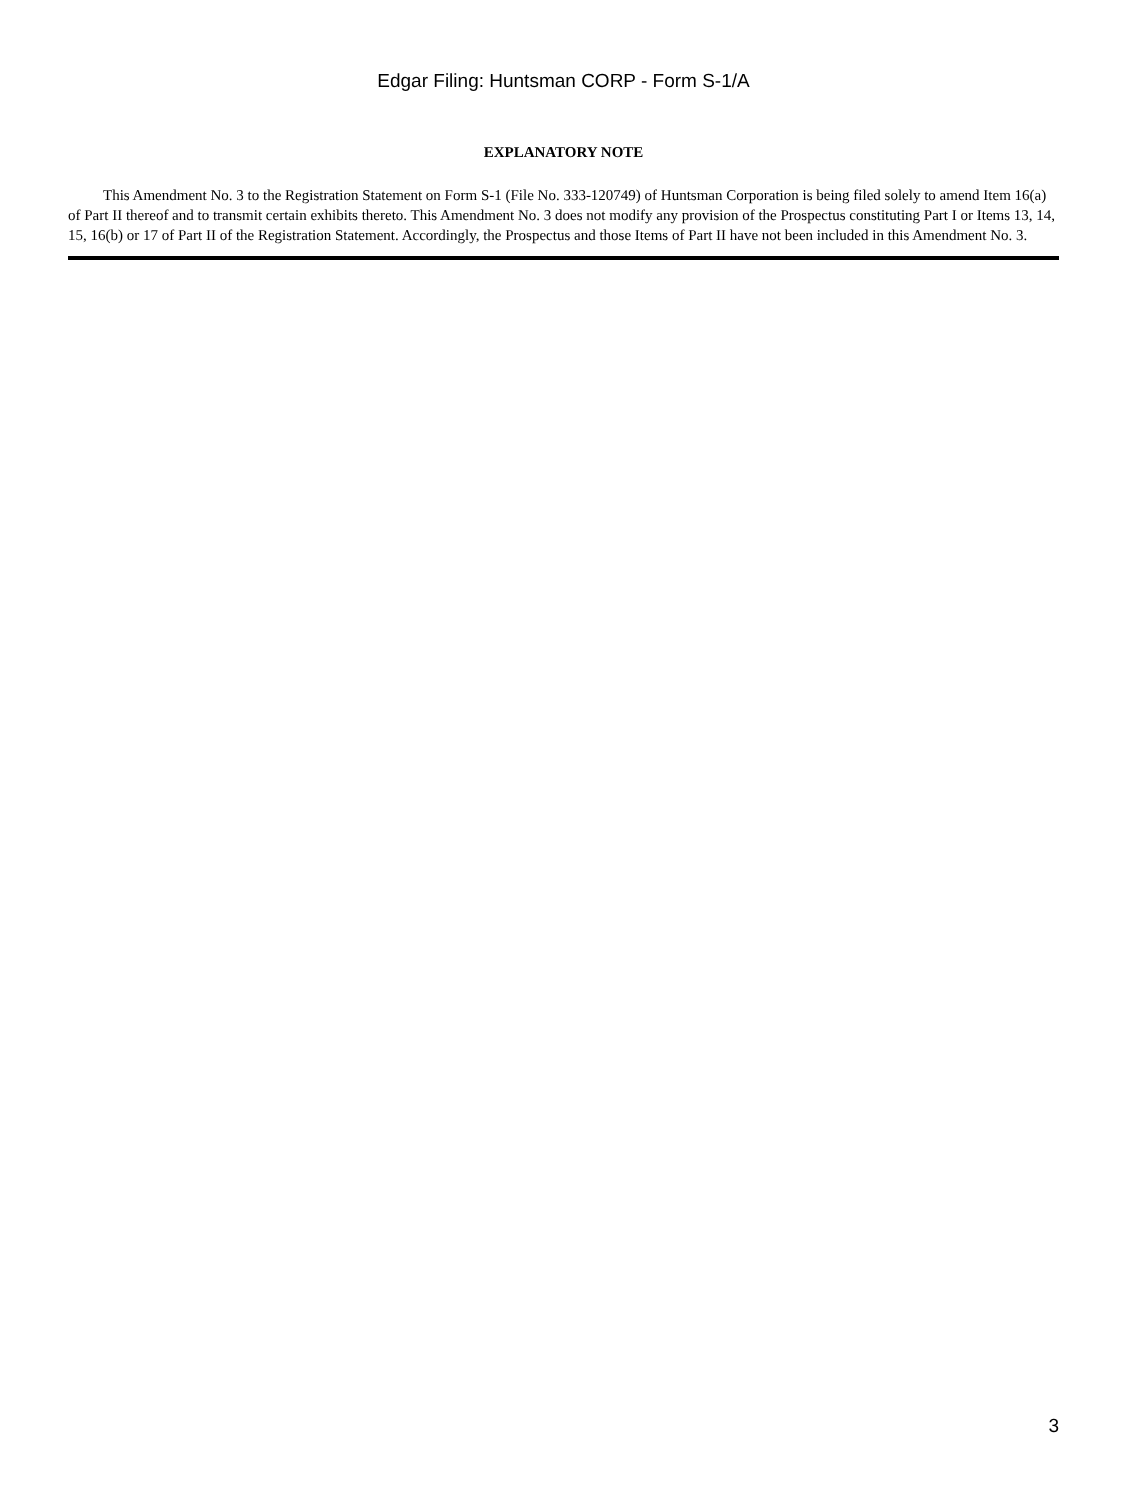Edgar Filing: Huntsman CORP - Form S-1/A
EXPLANATORY NOTE
This Amendment No. 3 to the Registration Statement on Form S-1 (File No. 333-120749) of Huntsman Corporation is being filed solely to amend Item 16(a) of Part II thereof and to transmit certain exhibits thereto. This Amendment No. 3 does not modify any provision of the Prospectus constituting Part I or Items 13, 14, 15, 16(b) or 17 of Part II of the Registration Statement. Accordingly, the Prospectus and those Items of Part II have not been included in this Amendment No. 3.
3